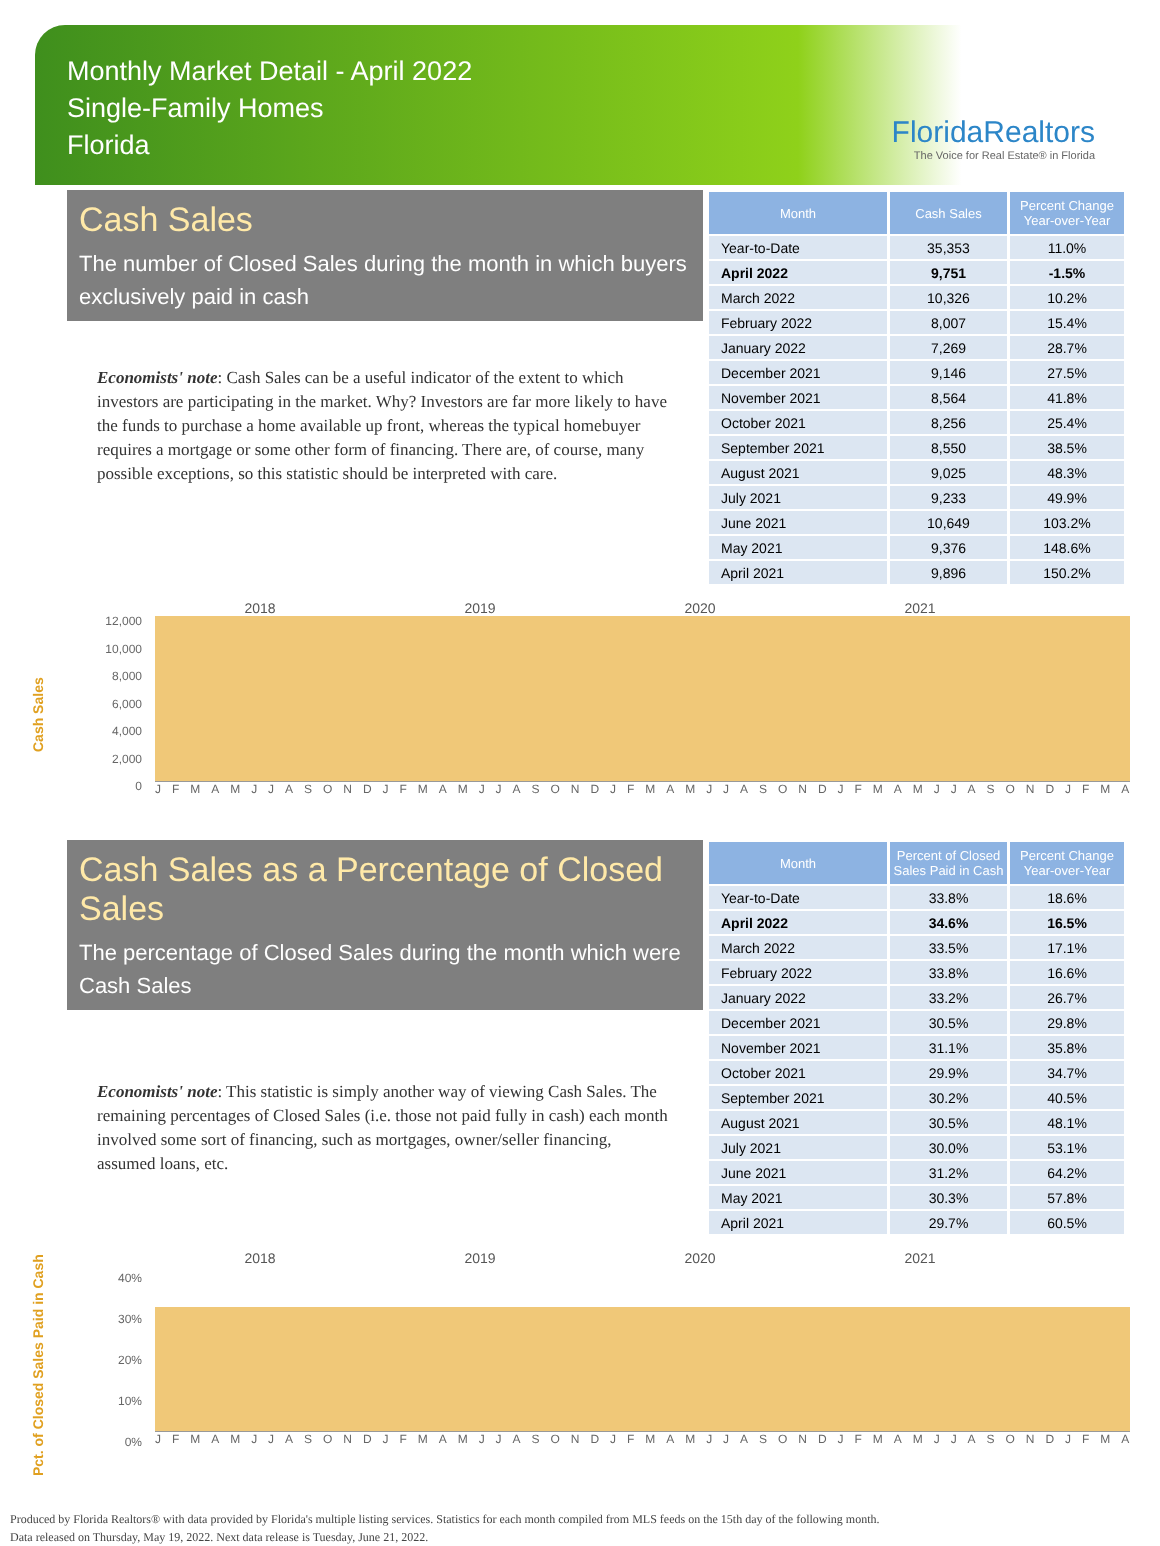Monthly Market Detail - April 2022
Single-Family Homes
Florida
FloridaRealtors
The Voice for Real Estate® in Florida
Cash Sales
The number of Closed Sales during the month in which buyers exclusively paid in cash
Economists' note: Cash Sales can be a useful indicator of the extent to which investors are participating in the market. Why? Investors are far more likely to have the funds to purchase a home available up front, whereas the typical homebuyer requires a mortgage or some other form of financing. There are, of course, many possible exceptions, so this statistic should be interpreted with care.
| Month | Cash Sales | Percent Change Year-over-Year |
| --- | --- | --- |
| Year-to-Date | 35,353 | 11.0% |
| April 2022 | 9,751 | -1.5% |
| March 2022 | 10,326 | 10.2% |
| February 2022 | 8,007 | 15.4% |
| January 2022 | 7,269 | 28.7% |
| December 2021 | 9,146 | 27.5% |
| November 2021 | 8,564 | 41.8% |
| October 2021 | 8,256 | 25.4% |
| September 2021 | 8,550 | 38.5% |
| August 2021 | 9,025 | 48.3% |
| July 2021 | 9,233 | 49.9% |
| June 2021 | 10,649 | 103.2% |
| May 2021 | 9,376 | 148.6% |
| April 2021 | 9,896 | 150.2% |
Cash Sales
2018 2019 2020 2021
12,000
10,000
8,000
6,000
4,000
2,000
0
JFMAMJJASONDJFMAMJJASONDJFMAMJJASONDJFMAMJJASONDJFMA
Cash Sales as a Percentage of Closed Sales
The percentage of Closed Sales during the month which were Cash Sales
Economists' note: This statistic is simply another way of viewing Cash Sales. The remaining percentages of Closed Sales (i.e. those not paid fully in cash) each month involved some sort of financing, such as mortgages, owner/seller financing, assumed loans, etc.
| Month | Percent of Closed Sales Paid in Cash | Percent Change Year-over-Year |
| --- | --- | --- |
| Year-to-Date | 33.8% | 18.6% |
| April 2022 | 34.6% | 16.5% |
| March 2022 | 33.5% | 17.1% |
| February 2022 | 33.8% | 16.6% |
| January 2022 | 33.2% | 26.7% |
| December 2021 | 30.5% | 29.8% |
| November 2021 | 31.1% | 35.8% |
| October 2021 | 29.9% | 34.7% |
| September 2021 | 30.2% | 40.5% |
| August 2021 | 30.5% | 48.1% |
| July 2021 | 30.0% | 53.1% |
| June 2021 | 31.2% | 64.2% |
| May 2021 | 30.3% | 57.8% |
| April 2021 | 29.7% | 60.5% |
Pct. of Closed Sales Paid in Cash
2018 2019 2020 2021
40%
30%
20%
10%
0%
JFMAMJJASONDJFMAMJJASONDJFMAMJJASONDJFMAMJJASONDJFMA
Produced by Florida Realtors® with data provided by Florida's multiple listing services. Statistics for each month compiled from MLS feeds on the 15th day of the following month.
Data released on Thursday, May 19, 2022. Next data release is Tuesday, June 21, 2022.